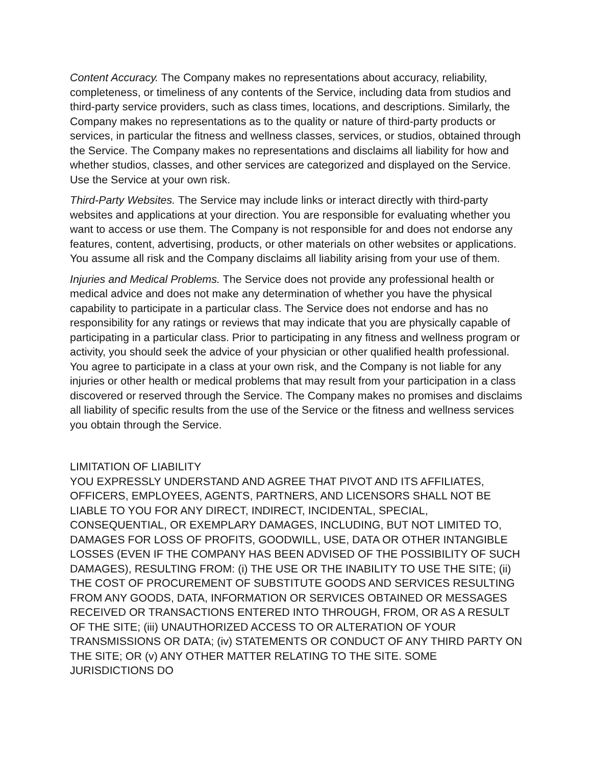Content Accuracy. The Company makes no representations about accuracy, reliability, completeness, or timeliness of any contents of the Service, including data from studios and third-party service providers, such as class times, locations, and descriptions. Similarly, the Company makes no representations as to the quality or nature of third-party products or services, in particular the fitness and wellness classes, services, or studios, obtained through the Service. The Company makes no representations and disclaims all liability for how and whether studios, classes, and other services are categorized and displayed on the Service. Use the Service at your own risk.
Third-Party Websites. The Service may include links or interact directly with third-party websites and applications at your direction. You are responsible for evaluating whether you want to access or use them. The Company is not responsible for and does not endorse any features, content, advertising, products, or other materials on other websites or applications. You assume all risk and the Company disclaims all liability arising from your use of them.
Injuries and Medical Problems. The Service does not provide any professional health or medical advice and does not make any determination of whether you have the physical capability to participate in a particular class. The Service does not endorse and has no responsibility for any ratings or reviews that may indicate that you are physically capable of participating in a particular class. Prior to participating in any fitness and wellness program or activity, you should seek the advice of your physician or other qualified health professional. You agree to participate in a class at your own risk, and the Company is not liable for any injuries or other health or medical problems that may result from your participation in a class discovered or reserved through the Service. The Company makes no promises and disclaims all liability of specific results from the use of the Service or the fitness and wellness services you obtain through the Service.
LIMITATION OF LIABILITY
YOU EXPRESSLY UNDERSTAND AND AGREE THAT PIVOT AND ITS AFFILIATES, OFFICERS, EMPLOYEES, AGENTS, PARTNERS, AND LICENSORS SHALL NOT BE LIABLE TO YOU FOR ANY DIRECT, INDIRECT, INCIDENTAL, SPECIAL, CONSEQUENTIAL, OR EXEMPLARY DAMAGES, INCLUDING, BUT NOT LIMITED TO, DAMAGES FOR LOSS OF PROFITS, GOODWILL, USE, DATA OR OTHER INTANGIBLE LOSSES (EVEN IF THE COMPANY HAS BEEN ADVISED OF THE POSSIBILITY OF SUCH DAMAGES), RESULTING FROM: (i) THE USE OR THE INABILITY TO USE THE SITE; (ii) THE COST OF PROCUREMENT OF SUBSTITUTE GOODS AND SERVICES RESULTING FROM ANY GOODS, DATA, INFORMATION OR SERVICES OBTAINED OR MESSAGES RECEIVED OR TRANSACTIONS ENTERED INTO THROUGH, FROM, OR AS A RESULT OF THE SITE; (iii) UNAUTHORIZED ACCESS TO OR ALTERATION OF YOUR TRANSMISSIONS OR DATA; (iv) STATEMENTS OR CONDUCT OF ANY THIRD PARTY ON THE SITE; OR (v) ANY OTHER MATTER RELATING TO THE SITE. SOME JURISDICTIONS DO